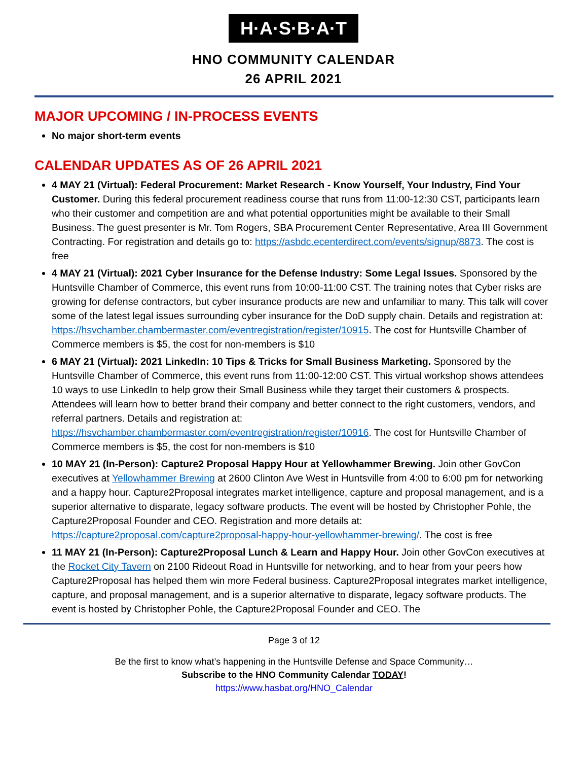H·A·S·B·A·T
HNO COMMUNITY CALENDAR
26 APRIL 2021
MAJOR UPCOMING / IN-PROCESS EVENTS
No major short-term events
CALENDAR UPDATES AS OF 26 APRIL 2021
4 MAY 21 (Virtual): Federal Procurement: Market Research - Know Yourself, Your Industry, Find Your Customer. During this federal procurement readiness course that runs from 11:00-12:30 CST, participants learn who their customer and competition are and what potential opportunities might be available to their Small Business. The guest presenter is Mr. Tom Rogers, SBA Procurement Center Representative, Area III Government Contracting. For registration and details go to: https://asbdc.ecenterdirect.com/events/signup/8873. The cost is free
4 MAY 21 (Virtual): 2021 Cyber Insurance for the Defense Industry: Some Legal Issues. Sponsored by the Huntsville Chamber of Commerce, this event runs from 10:00-11:00 CST. The training notes that Cyber risks are growing for defense contractors, but cyber insurance products are new and unfamiliar to many. This talk will cover some of the latest legal issues surrounding cyber insurance for the DoD supply chain. Details and registration at: https://hsvchamber.chambermaster.com/eventregistration/register/10915. The cost for Huntsville Chamber of Commerce members is $5, the cost for non-members is $10
6 MAY 21 (Virtual): 2021 LinkedIn: 10 Tips & Tricks for Small Business Marketing. Sponsored by the Huntsville Chamber of Commerce, this event runs from 11:00-12:00 CST. This virtual workshop shows attendees 10 ways to use LinkedIn to help grow their Small Business while they target their customers & prospects. Attendees will learn how to better brand their company and better connect to the right customers, vendors, and referral partners. Details and registration at: https://hsvchamber.chambermaster.com/eventregistration/register/10916. The cost for Huntsville Chamber of Commerce members is $5, the cost for non-members is $10
10 MAY 21 (In-Person): Capture2 Proposal Happy Hour at Yellowhammer Brewing. Join other GovCon executives at Yellowhammer Brewing at 2600 Clinton Ave West in Huntsville from 4:00 to 6:00 pm for networking and a happy hour. Capture2Proposal integrates market intelligence, capture and proposal management, and is a superior alternative to disparate, legacy software products. The event will be hosted by Christopher Pohle, the Capture2Proposal Founder and CEO. Registration and more details at: https://capture2proposal.com/capture2proposal-happy-hour-yellowhammer-brewing/. The cost is free
11 MAY 21 (In-Person): Capture2Proposal Lunch & Learn and Happy Hour. Join other GovCon executives at the Rocket City Tavern on 2100 Rideout Road in Huntsville for networking, and to hear from your peers how Capture2Proposal has helped them win more Federal business. Capture2Proposal integrates market intelligence, capture, and proposal management, and is a superior alternative to disparate, legacy software products. The event is hosted by Christopher Pohle, the Capture2Proposal Founder and CEO. The
Page 3 of 12
Be the first to know what’s happening in the Huntsville Defense and Space Community…
Subscribe to the HNO Community Calendar TODAY!
https://www.hasbat.org/HNO_Calendar